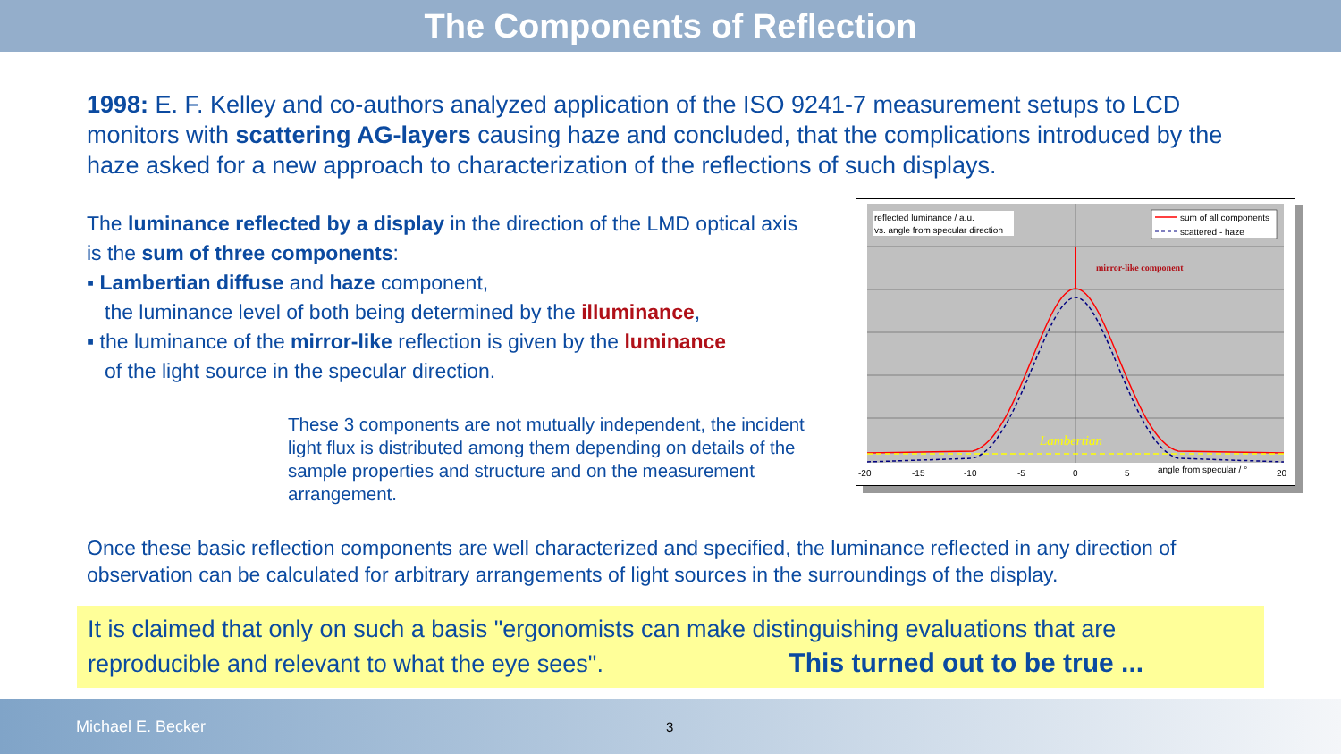The Components of Reflection
1998: E. F. Kelley and co-authors analyzed application of the ISO 9241-7 measurement setups to LCD monitors with scattering AG-layers causing haze and concluded, that the complications introduced by the haze asked for a new approach to characterization of the reflections of such displays.
The luminance reflected by a display in the direction of the LMD optical axis is the sum of three components:
▪ Lambertian diffuse and haze component,
the luminance level of both being determined by the illuminance,
▪ the luminance of the mirror-like reflection is given by the luminance
of the light source in the specular direction.
These 3 components are not mutually independent, the incident light flux is distributed among them depending on details of the sample properties and structure and on the measurement arrangement.
reflected luminance / a.u.
vs. angle from specular direction
sum of all components
scattered - haze
mirror-like component
Lambertian
-20
-15
-10
-5
0
5
angle from specular / °
20
Once these basic reflection components are well characterized and specified, the luminance reflected in any direction of observation can be calculated for arbitrary arrangements of light sources in the surroundings of the display.
It is claimed that only on such a basis "ergonomists can make distinguishing evaluations that are reproducible and relevant to what the eye sees". This turned out to be true ...
Michael E. Becker 3